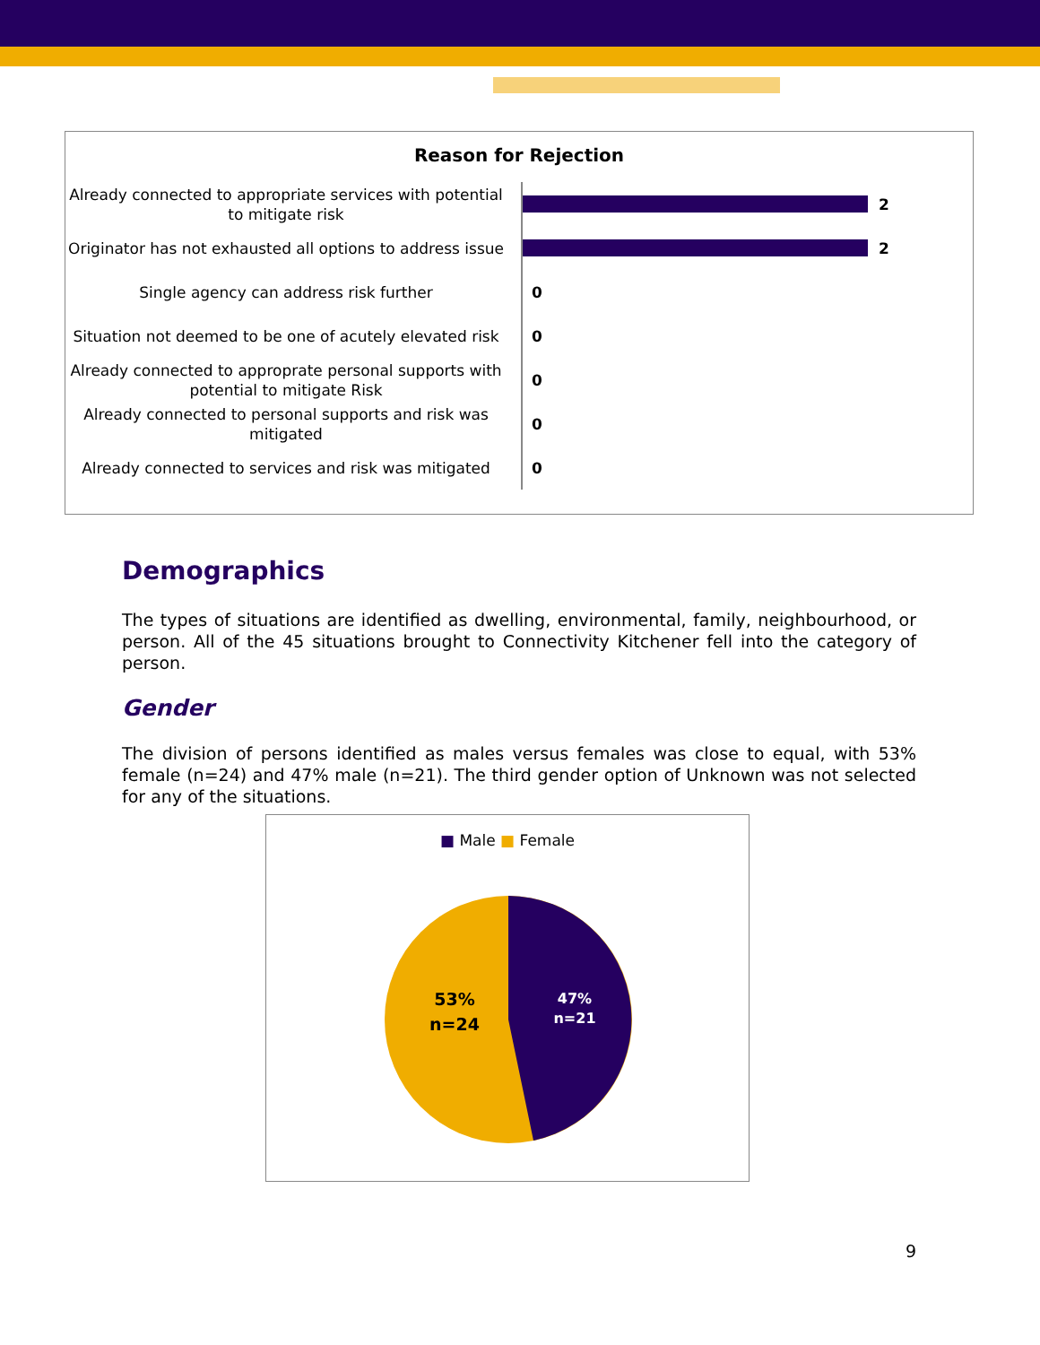Reason for Rejection
Already connected to appropriate services with potential to mitigate risk
2
Originator has not exhausted all options to address issue
2
Single agency can address risk further
0
Situation not deemed to be one of acutely elevated risk
0
Already connected to approprate personal supports with potential to mitigate Risk
0
Already connected to personal supports and risk was mitigated
0
Already connected to services and risk was mitigated
0
Demographics
The types of situations are identified as dwelling, environmental, family, neighbourhood, or person. All of the 45 situations brought to Connectivity Kitchener fell into the category of person.
Gender
The division of persons identified as males versus females was close to equal, with 53% female (n=24) and 47% male (n=21). The third gender option of Unknown was not selected for any of the situations.
■ Male ■ Female
53%
n=24
47%
n=21
9